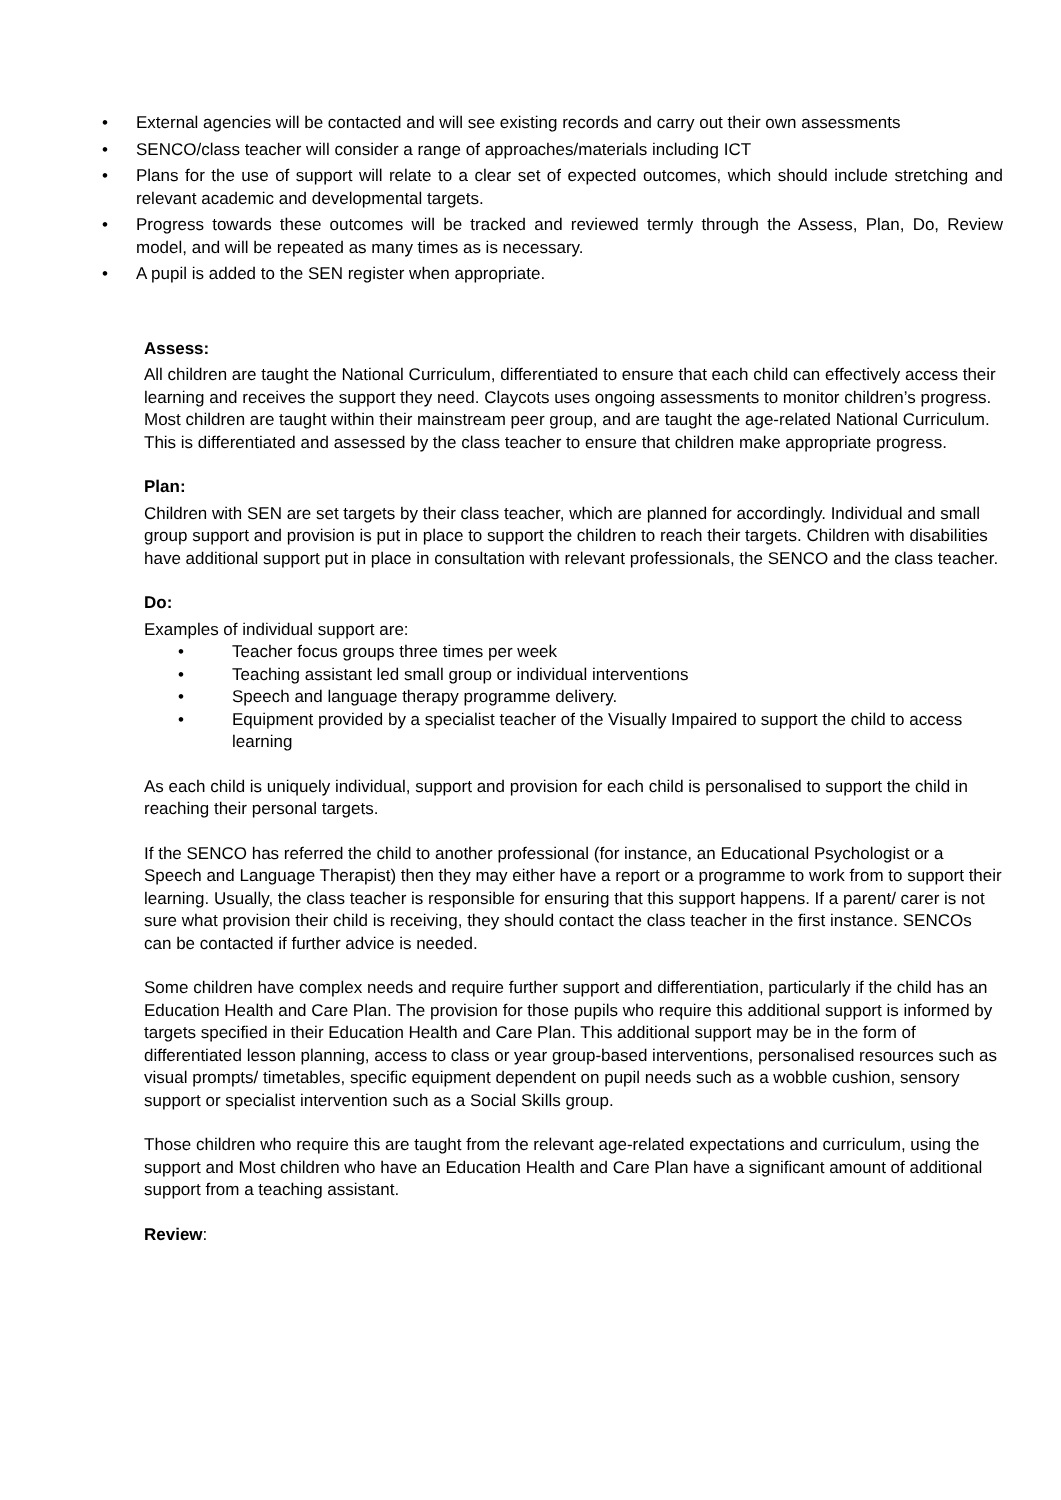• External agencies will be contacted and will see existing records and carry out their own assessments
• SENCO/class teacher will consider a range of approaches/materials including ICT
• Plans for the use of support will relate to a clear set of expected outcomes, which should include stretching and relevant academic and developmental targets.
• Progress towards these outcomes will be tracked and reviewed termly through the Assess, Plan, Do, Review model, and will be repeated as many times as is necessary.
• A pupil is added to the SEN register when appropriate.
Assess:
All children are taught the National Curriculum, differentiated to ensure that each child can effectively access their learning and receives the support they need. Claycots uses ongoing assessments to monitor children’s progress. Most children are taught within their mainstream peer group, and are taught the age-related National Curriculum. This is differentiated and assessed by the class teacher to ensure that children make appropriate progress.
Plan:
Children with SEN are set targets by their class teacher, which are planned for accordingly. Individual and small group support and provision is put in place to support the children to reach their targets. Children with disabilities have additional support put in place in consultation with relevant professionals, the SENCO and the class teacher.
Do:
Examples of individual support are:
• Teacher focus groups three times per week
• Teaching assistant led small group or individual interventions
• Speech and language therapy programme delivery.
• Equipment provided by a specialist teacher of the Visually Impaired to support the child to access learning
As each child is uniquely individual, support and provision for each child is personalised to support the child in reaching their personal targets.
If the SENCO has referred the child to another professional (for instance, an Educational Psychologist or a Speech and Language Therapist) then they may either have a report or a programme to work from to support their learning. Usually, the class teacher is responsible for ensuring that this support happens. If a parent/ carer is not sure what provision their child is receiving, they should contact the class teacher in the first instance. SENCOs can be contacted if further advice is needed.
Some children have complex needs and require further support and differentiation, particularly if the child has an Education Health and Care Plan. The provision for those pupils who require this additional support is informed by targets specified in their Education Health and Care Plan. This additional support may be in the form of differentiated lesson planning, access to class or year group-based interventions, personalised resources such as visual prompts/ timetables, specific equipment dependent on pupil needs such as a wobble cushion, sensory support or specialist intervention such as a Social Skills group.
Those children who require this are taught from the relevant age-related expectations and curriculum, using the support and Most children who have an Education Health and Care Plan have a significant amount of additional support from a teaching assistant.
Review: